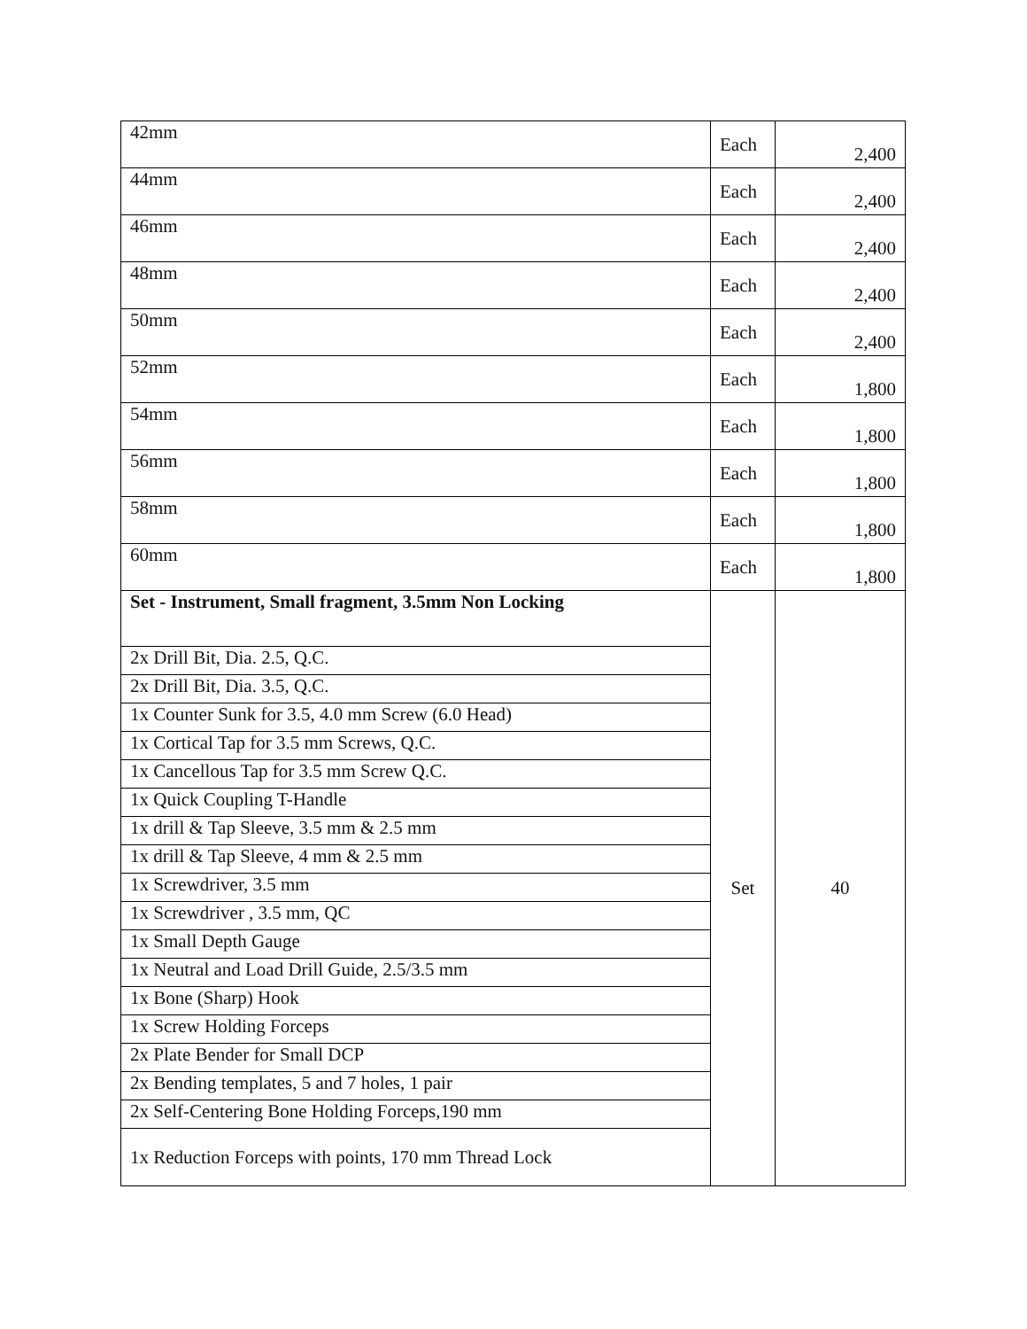| 42mm | Each | 2,400 |
| 44mm | Each | 2,400 |
| 46mm | Each | 2,400 |
| 48mm | Each | 2,400 |
| 50mm | Each | 2,400 |
| 52mm | Each | 1,800 |
| 54mm | Each | 1,800 |
| 56mm | Each | 1,800 |
| 58mm | Each | 1,800 |
| 60mm | Each | 1,800 |
| Set - Instrument, Small fragment, 3.5mm Non Locking | Set | 40 |
| 2x Drill Bit, Dia. 2.5, Q.C. | | |
| 2x Drill Bit, Dia. 3.5, Q.C. | | |
| 1x Counter Sunk for 3.5, 4.0 mm Screw (6.0 Head) | | |
| 1x Cortical Tap for 3.5 mm Screws, Q.C. | | |
| 1x Cancellous Tap for 3.5 mm Screw Q.C. | | |
| 1x Quick Coupling T-Handle | | |
| 1x drill & Tap Sleeve, 3.5 mm & 2.5 mm | | |
| 1x drill & Tap Sleeve, 4 mm & 2.5 mm | | |
| 1x Screwdriver, 3.5 mm | | |
| 1x Screwdriver , 3.5 mm, QC | | |
| 1x Small Depth Gauge | | |
| 1x Neutral and Load Drill Guide, 2.5/3.5 mm | | |
| 1x Bone (Sharp) Hook | | |
| 1x Screw Holding Forceps | | |
| 2x Plate Bender for Small DCP | | |
| 2x Bending templates, 5 and 7 holes, 1 pair | | |
| 2x Self-Centering Bone Holding Forceps,190 mm | | |
| 1x Reduction Forceps with points, 170 mm Thread Lock | | |